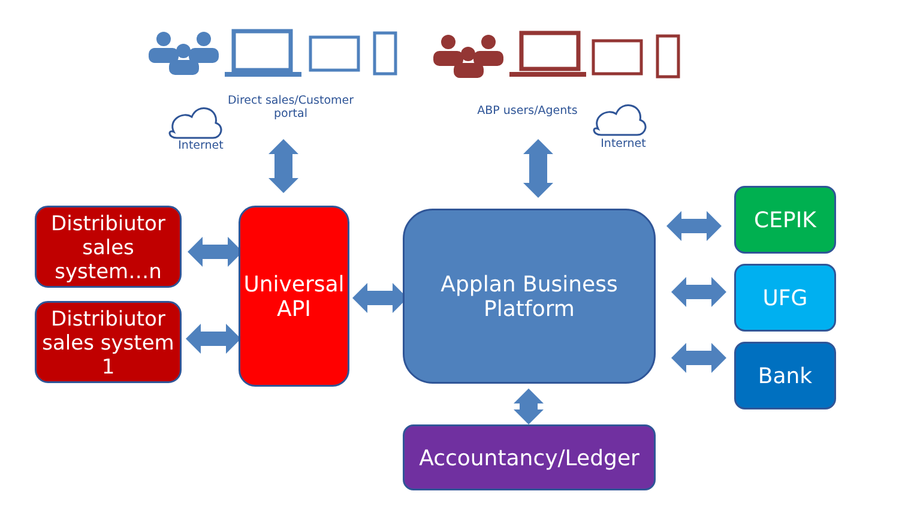Internet
Direct sales/Customer portal
ABP users/Agents
Internet
Distribiutor sales system…n
Distribiutor sales system 1
Universal API
Applan Business Platform
Accountancy/Ledger
CEPIK
UFG
Bank